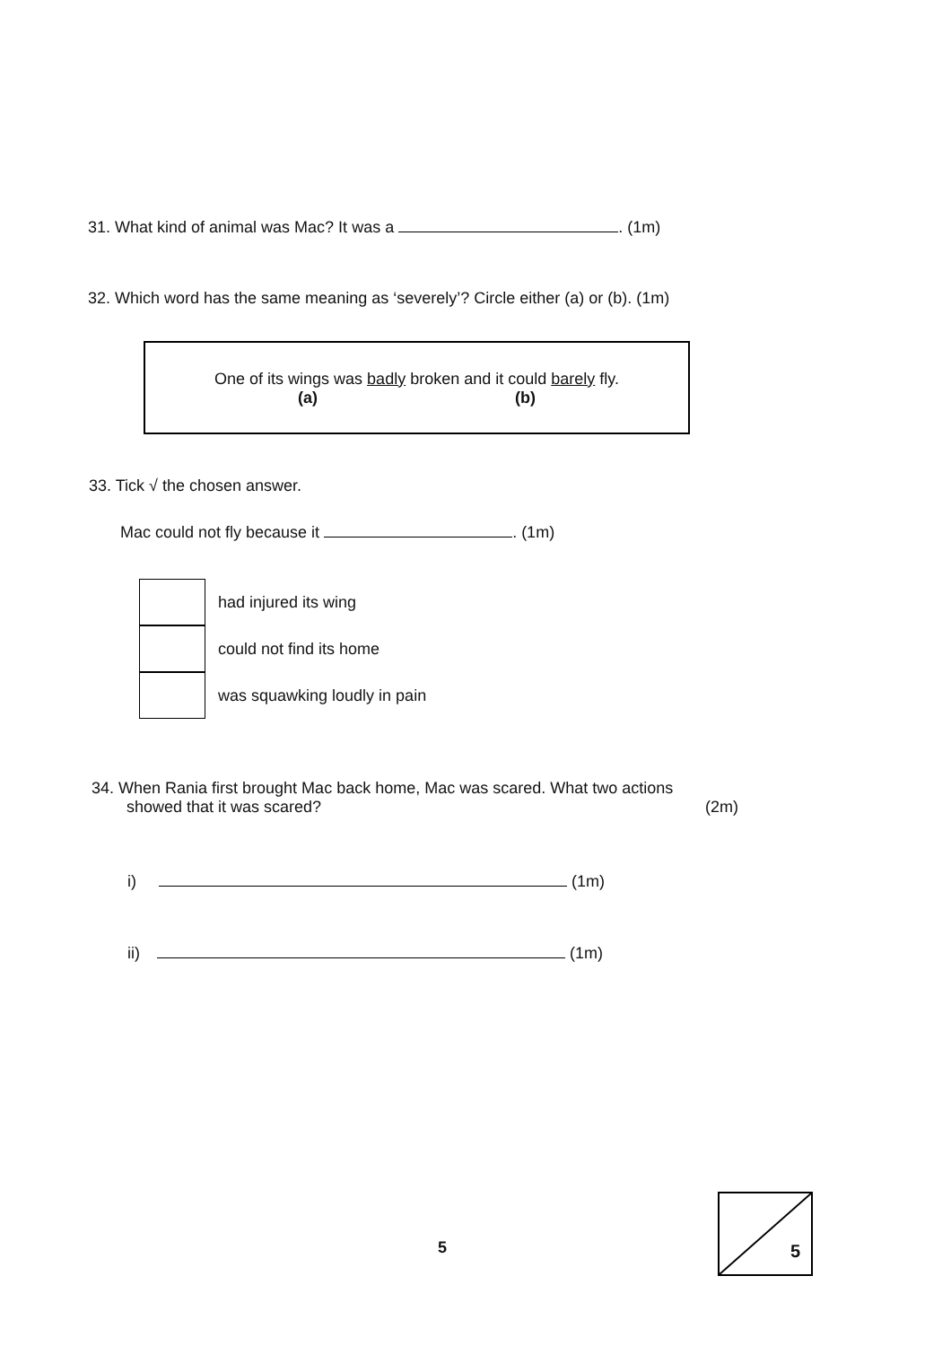31. What kind of animal was Mac? It was a . (1m)
32. Which word has the same meaning as ‘severely’? Circle either (a) or (b). (1m)
One of its wings was badly broken and it could barely fly.
(a) (b)
33. Tick √ the chosen answer.
Mac could not fly because it . (1m)
had injured its wing
could not find its home
was squawking loudly in pain
34. When Rania first brought Mac back home, Mac was scared. What two actions
showed that it was scared? (2m)
i) (1m)
ii) (1m)
5
5